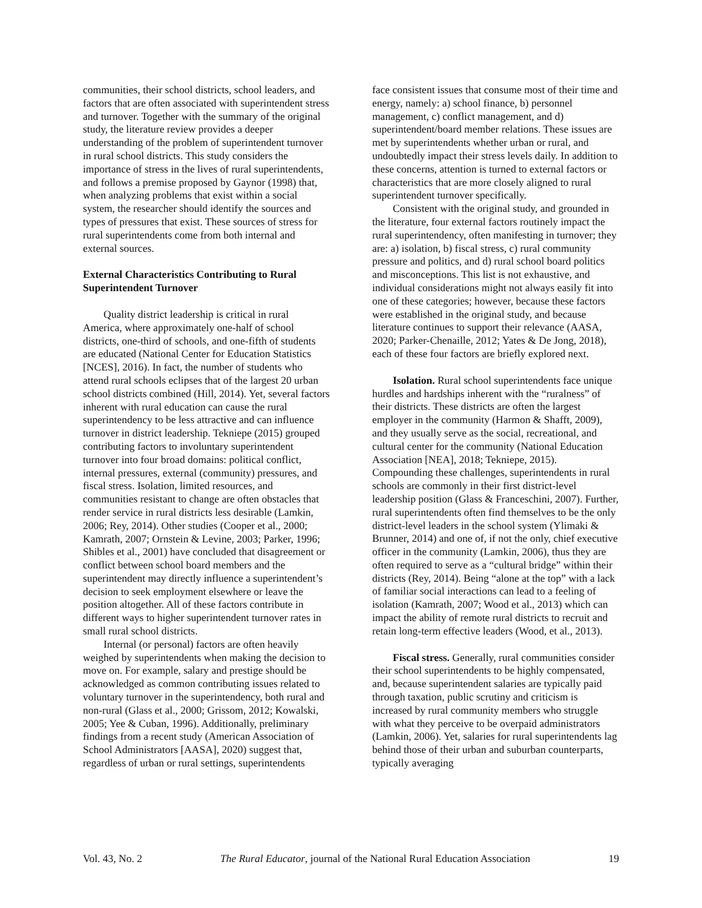communities, their school districts, school leaders, and factors that are often associated with superintendent stress and turnover. Together with the summary of the original study, the literature review provides a deeper understanding of the problem of superintendent turnover in rural school districts. This study considers the importance of stress in the lives of rural superintendents, and follows a premise proposed by Gaynor (1998) that, when analyzing problems that exist within a social system, the researcher should identify the sources and types of pressures that exist. These sources of stress for rural superintendents come from both internal and external sources.
External Characteristics Contributing to Rural Superintendent Turnover
Quality district leadership is critical in rural America, where approximately one-half of school districts, one-third of schools, and one-fifth of students are educated (National Center for Education Statistics [NCES], 2016). In fact, the number of students who attend rural schools eclipses that of the largest 20 urban school districts combined (Hill, 2014). Yet, several factors inherent with rural education can cause the rural superintendency to be less attractive and can influence turnover in district leadership. Tekniepe (2015) grouped contributing factors to involuntary superintendent turnover into four broad domains: political conflict, internal pressures, external (community) pressures, and fiscal stress. Isolation, limited resources, and communities resistant to change are often obstacles that render service in rural districts less desirable (Lamkin, 2006; Rey, 2014). Other studies (Cooper et al., 2000; Kamrath, 2007; Ornstein & Levine, 2003; Parker, 1996; Shibles et al., 2001) have concluded that disagreement or conflict between school board members and the superintendent may directly influence a superintendent’s decision to seek employment elsewhere or leave the position altogether. All of these factors contribute in different ways to higher superintendent turnover rates in small rural school districts.
Internal (or personal) factors are often heavily weighed by superintendents when making the decision to move on. For example, salary and prestige should be acknowledged as common contributing issues related to voluntary turnover in the superintendency, both rural and non-rural (Glass et al., 2000; Grissom, 2012; Kowalski, 2005; Yee & Cuban, 1996). Additionally, preliminary findings from a recent study (American Association of School Administrators [AASA], 2020) suggest that, regardless of urban or rural settings, superintendents
face consistent issues that consume most of their time and energy, namely: a) school finance, b) personnel management, c) conflict management, and d) superintendent/board member relations. These issues are met by superintendents whether urban or rural, and undoubtedly impact their stress levels daily. In addition to these concerns, attention is turned to external factors or characteristics that are more closely aligned to rural superintendent turnover specifically.
Consistent with the original study, and grounded in the literature, four external factors routinely impact the rural superintendency, often manifesting in turnover; they are: a) isolation, b) fiscal stress, c) rural community pressure and politics, and d) rural school board politics and misconceptions. This list is not exhaustive, and individual considerations might not always easily fit into one of these categories; however, because these factors were established in the original study, and because literature continues to support their relevance (AASA, 2020; Parker-Chenaille, 2012; Yates & De Jong, 2018), each of these four factors are briefly explored next.
Isolation. Rural school superintendents face unique hurdles and hardships inherent with the “ruralness” of their districts. These districts are often the largest employer in the community (Harmon & Shafft, 2009), and they usually serve as the social, recreational, and cultural center for the community (National Education Association [NEA], 2018; Tekniepe, 2015). Compounding these challenges, superintendents in rural schools are commonly in their first district-level leadership position (Glass & Franceschini, 2007). Further, rural superintendents often find themselves to be the only district-level leaders in the school system (Ylimaki & Brunner, 2014) and one of, if not the only, chief executive officer in the community (Lamkin, 2006), thus they are often required to serve as a “cultural bridge” within their districts (Rey, 2014). Being “alone at the top” with a lack of familiar social interactions can lead to a feeling of isolation (Kamrath, 2007; Wood et al., 2013) which can impact the ability of remote rural districts to recruit and retain long-term effective leaders (Wood, et al., 2013).
Fiscal stress. Generally, rural communities consider their school superintendents to be highly compensated, and, because superintendent salaries are typically paid through taxation, public scrutiny and criticism is increased by rural community members who struggle with what they perceive to be overpaid administrators (Lamkin, 2006). Yet, salaries for rural superintendents lag behind those of their urban and suburban counterparts, typically averaging
Vol. 43, No. 2 The Rural Educator, journal of the National Rural Education Association 19